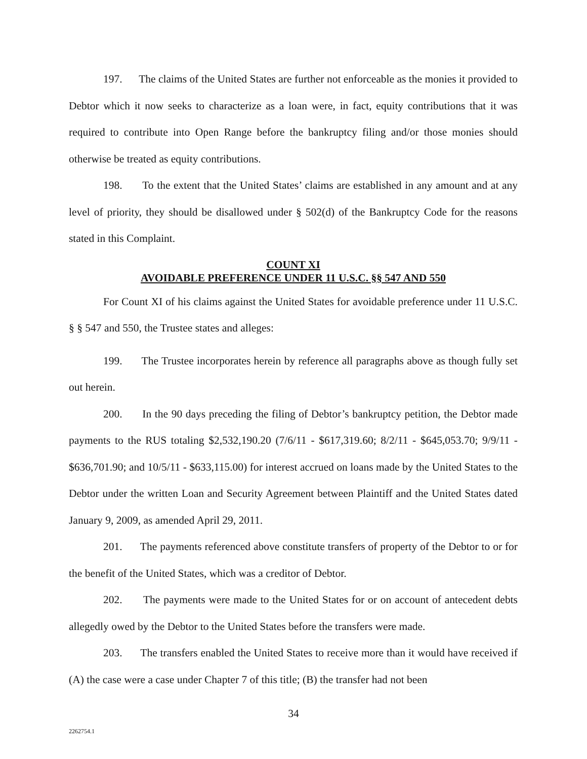197. The claims of the United States are further not enforceable as the monies it provided to Debtor which it now seeks to characterize as a loan were, in fact, equity contributions that it was required to contribute into Open Range before the bankruptcy filing and/or those monies should otherwise be treated as equity contributions.
198. To the extent that the United States’ claims are established in any amount and at any level of priority, they should be disallowed under § 502(d) of the Bankruptcy Code for the reasons stated in this Complaint.
COUNT XI
AVOIDABLE PREFERENCE UNDER 11 U.S.C. §§ 547 AND 550
For Count XI of his claims against the United States for avoidable preference under 11 U.S.C. § § 547 and 550, the Trustee states and alleges:
199. The Trustee incorporates herein by reference all paragraphs above as though fully set out herein.
200. In the 90 days preceding the filing of Debtor’s bankruptcy petition, the Debtor made payments to the RUS totaling $2,532,190.20 (7/6/11 - $617,319.60; 8/2/11 - $645,053.70; 9/9/11 - $636,701.90; and 10/5/11 - $633,115.00) for interest accrued on loans made by the United States to the Debtor under the written Loan and Security Agreement between Plaintiff and the United States dated January 9, 2009, as amended April 29, 2011.
201. The payments referenced above constitute transfers of property of the Debtor to or for the benefit of the United States, which was a creditor of Debtor.
202. The payments were made to the United States for or on account of antecedent debts allegedly owed by the Debtor to the United States before the transfers were made.
203. The transfers enabled the United States to receive more than it would have received if (A) the case were a case under Chapter 7 of this title; (B) the transfer had not been
34
2262754.1